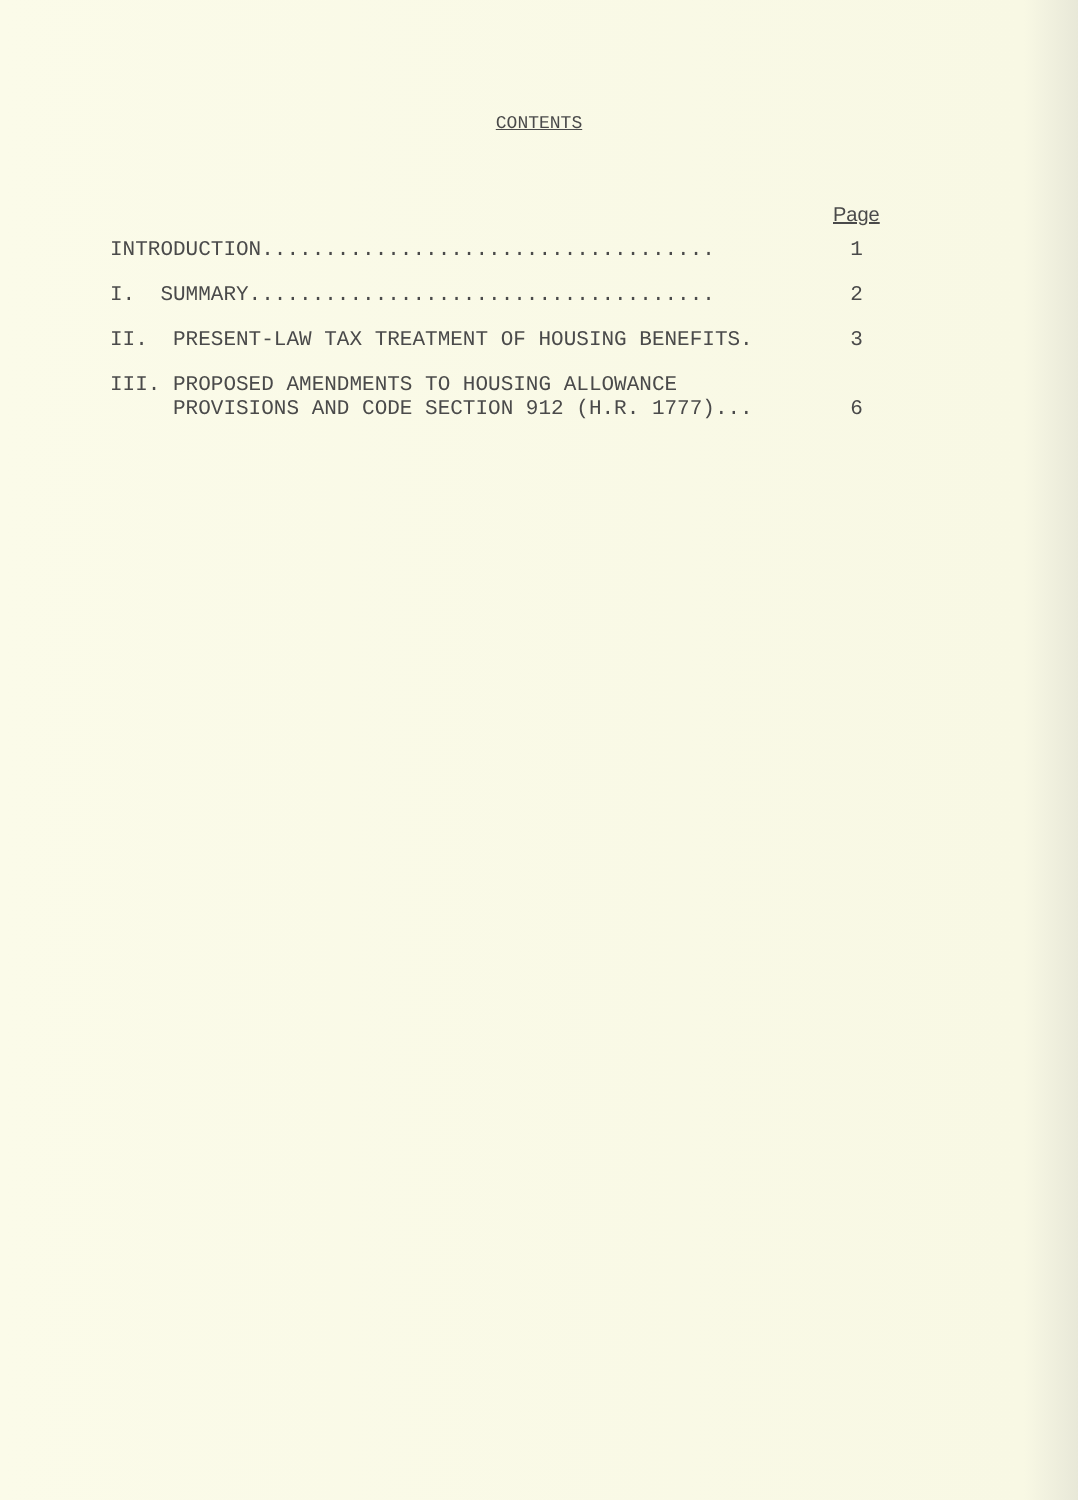CONTENTS
Page
INTRODUCTION....................................
1
I. SUMMARY.....................................
2
II. PRESENT-LAW TAX TREATMENT OF HOUSING BENEFITS.
3
III. PROPOSED AMENDMENTS TO HOUSING ALLOWANCE PROVISIONS AND CODE SECTION 912 (H.R. 1777)...
6